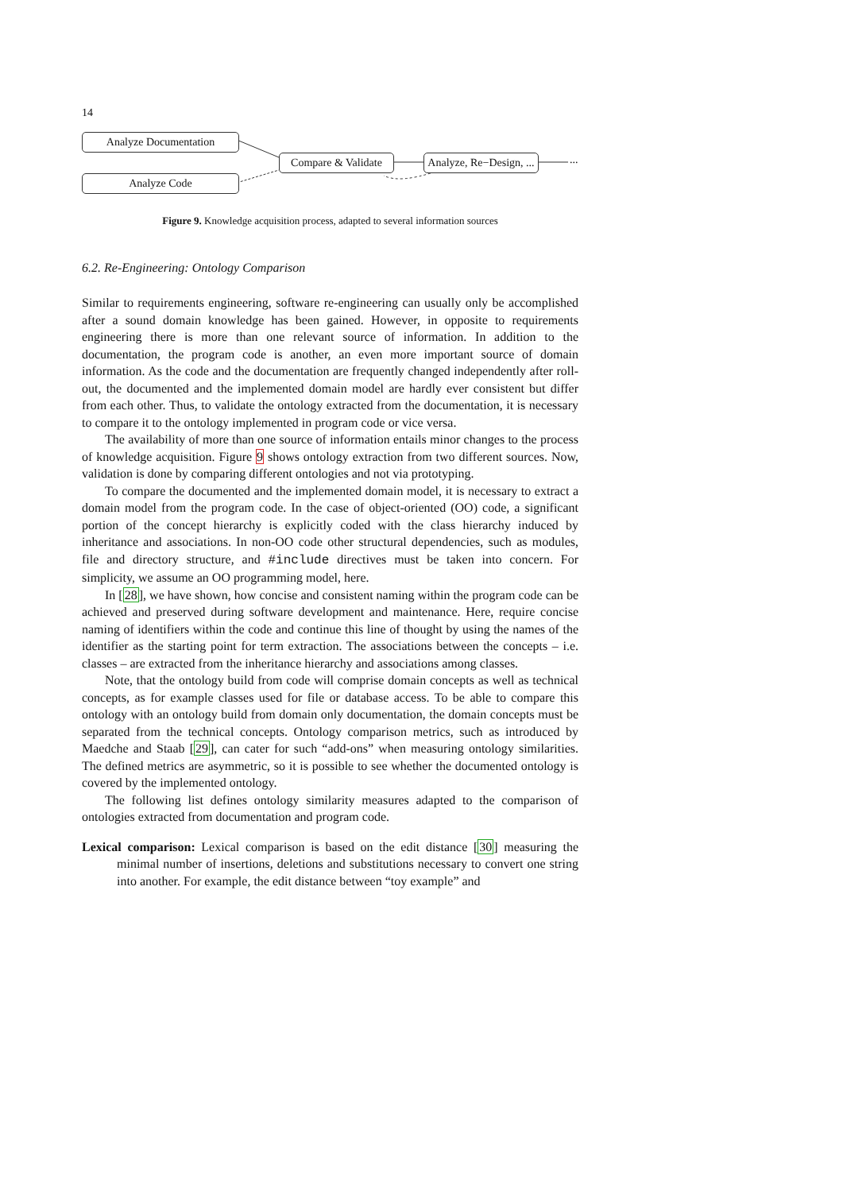14
Analyze Documentation
Analyze Code
Compare & Validate
Analyze, Re−Design, ...
...
Figure 9. Knowledge acquisition process, adapted to several information sources
6.2. Re-Engineering: Ontology Comparison
Similar to requirements engineering, software re-engineering can usually only be accomplished after a sound domain knowledge has been gained. However, in opposite to requirements engineering there is more than one relevant source of information. In addition to the documentation, the program code is another, an even more important source of domain information. As the code and the documentation are frequently changed independently after roll-out, the documented and the implemented domain model are hardly ever consistent but differ from each other. Thus, to validate the ontology extracted from the documentation, it is necessary to compare it to the ontology implemented in program code or vice versa.
The availability of more than one source of information entails minor changes to the process of knowledge acquisition. Figure 9 shows ontology extraction from two different sources. Now, validation is done by comparing different ontologies and not via prototyping.
To compare the documented and the implemented domain model, it is necessary to extract a domain model from the program code. In the case of object-oriented (OO) code, a significant portion of the concept hierarchy is explicitly coded with the class hierarchy induced by inheritance and associations. In non-OO code other structural dependencies, such as modules, file and directory structure, and #include directives must be taken into concern. For simplicity, we assume an OO programming model, here.
In [28], we have shown, how concise and consistent naming within the program code can be achieved and preserved during software development and maintenance. Here, require concise naming of identifiers within the code and continue this line of thought by using the names of the identifier as the starting point for term extraction. The associations between the concepts – i.e. classes – are extracted from the inheritance hierarchy and associations among classes.
Note, that the ontology build from code will comprise domain concepts as well as technical concepts, as for example classes used for file or database access. To be able to compare this ontology with an ontology build from domain only documentation, the domain concepts must be separated from the technical concepts. Ontology comparison metrics, such as introduced by Maedche and Staab [29], can cater for such “add-ons” when measuring ontology similarities. The defined metrics are asymmetric, so it is possible to see whether the documented ontology is covered by the implemented ontology.
The following list defines ontology similarity measures adapted to the comparison of ontologies extracted from documentation and program code.
Lexical comparison: Lexical comparison is based on the edit distance [30] measuring the minimal number of insertions, deletions and substitutions necessary to convert one string into another. For example, the edit distance between “toy example” and